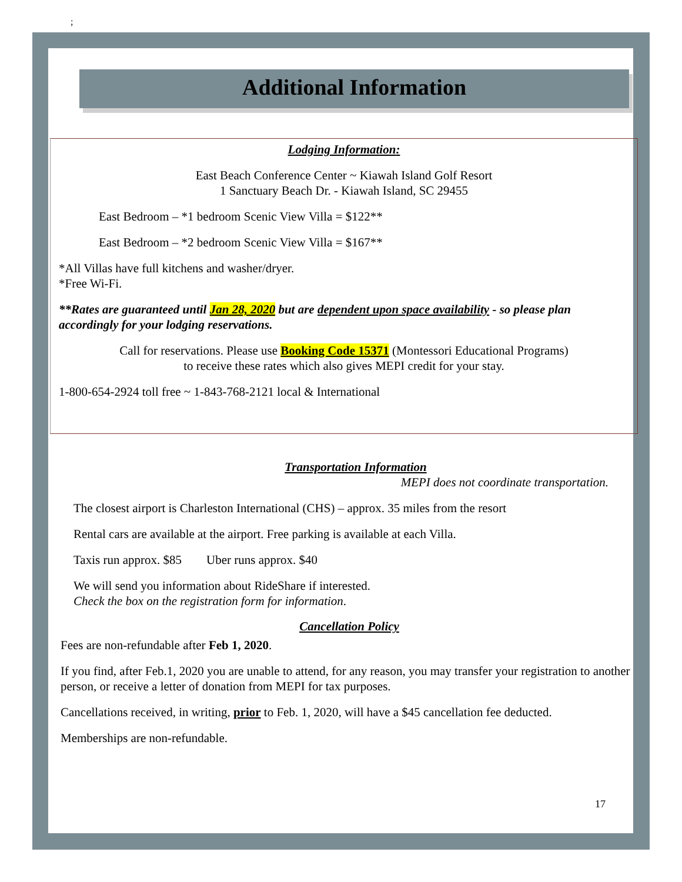;
Additional Information
Lodging Information:
East Beach Conference Center ~ Kiawah Island Golf Resort
1 Sanctuary Beach Dr. - Kiawah Island, SC 29455
East Bedroom – *1 bedroom Scenic View Villa = $122**
East Bedroom – *2 bedroom Scenic View Villa = $167**
*All Villas have full kitchens and washer/dryer.
*Free Wi-Fi.
**Rates are guaranteed until Jan 28, 2020 but are dependent upon space availability - so please plan accordingly for your lodging reservations.
Call for reservations. Please use Booking Code 15371 (Montessori Educational Programs)
to receive these rates which also gives MEPI credit for your stay.
1-800-654-2924 toll free ~ 1-843-768-2121 local & International
Transportation Information
MEPI does not coordinate transportation.
The closest airport is Charleston International (CHS) – approx. 35 miles from the resort
Rental cars are available at the airport. Free parking is available at each Villa.
Taxis run approx. $85 Uber runs approx. $40
We will send you information about RideShare if interested.
Check the box on the registration form for information.
Cancellation Policy
Fees are non-refundable after Feb 1, 2020.
If you find, after Feb.1, 2020 you are unable to attend, for any reason, you may transfer your registration to another person, or receive a letter of donation from MEPI for tax purposes.
Cancellations received, in writing, prior to Feb. 1, 2020, will have a $45 cancellation fee deducted.
Memberships are non-refundable.
17